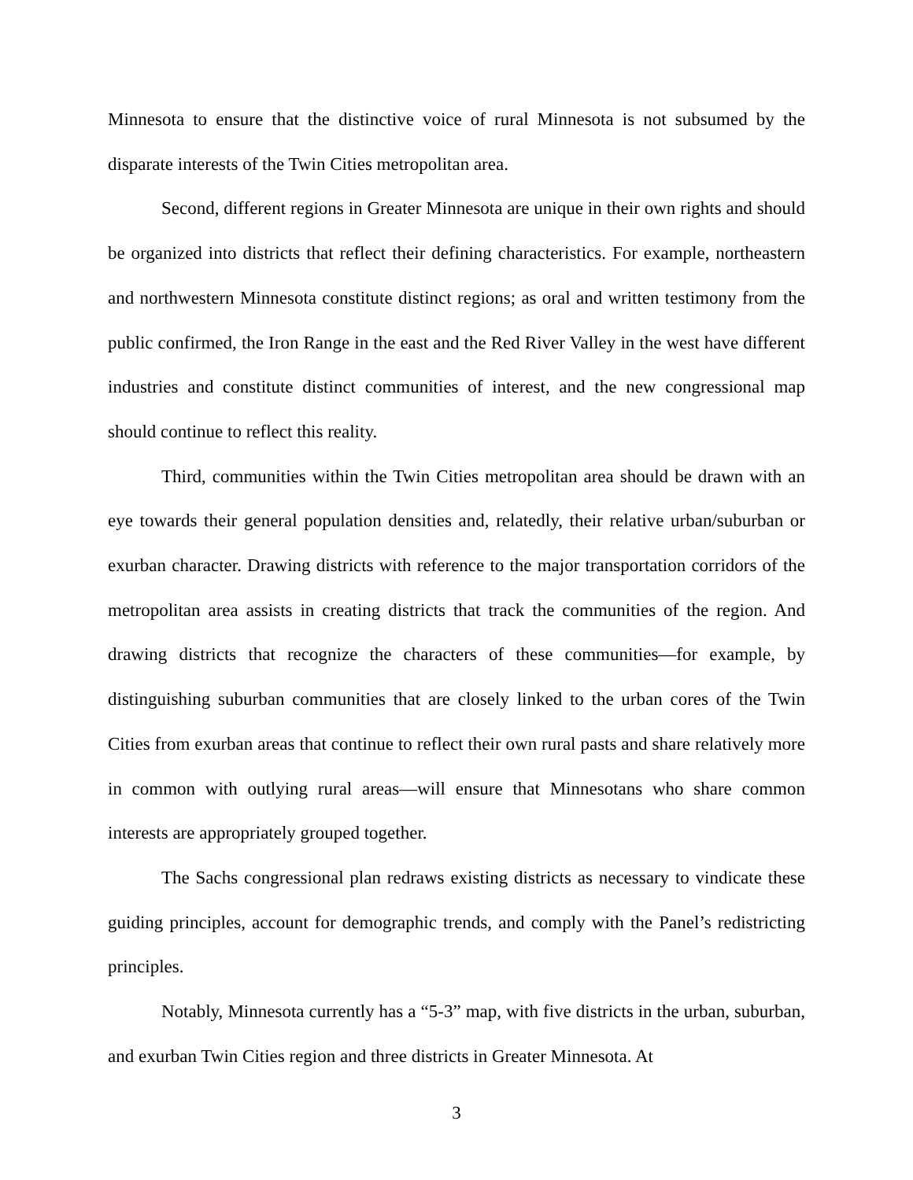Minnesota to ensure that the distinctive voice of rural Minnesota is not subsumed by the disparate interests of the Twin Cities metropolitan area.
Second, different regions in Greater Minnesota are unique in their own rights and should be organized into districts that reflect their defining characteristics. For example, northeastern and northwestern Minnesota constitute distinct regions; as oral and written testimony from the public confirmed, the Iron Range in the east and the Red River Valley in the west have different industries and constitute distinct communities of interest, and the new congressional map should continue to reflect this reality.
Third, communities within the Twin Cities metropolitan area should be drawn with an eye towards their general population densities and, relatedly, their relative urban/suburban or exurban character. Drawing districts with reference to the major transportation corridors of the metropolitan area assists in creating districts that track the communities of the region. And drawing districts that recognize the characters of these communities—for example, by distinguishing suburban communities that are closely linked to the urban cores of the Twin Cities from exurban areas that continue to reflect their own rural pasts and share relatively more in common with outlying rural areas—will ensure that Minnesotans who share common interests are appropriately grouped together.
The Sachs congressional plan redraws existing districts as necessary to vindicate these guiding principles, account for demographic trends, and comply with the Panel’s redistricting principles.
Notably, Minnesota currently has a “5-3” map, with five districts in the urban, suburban, and exurban Twin Cities region and three districts in Greater Minnesota. At
3